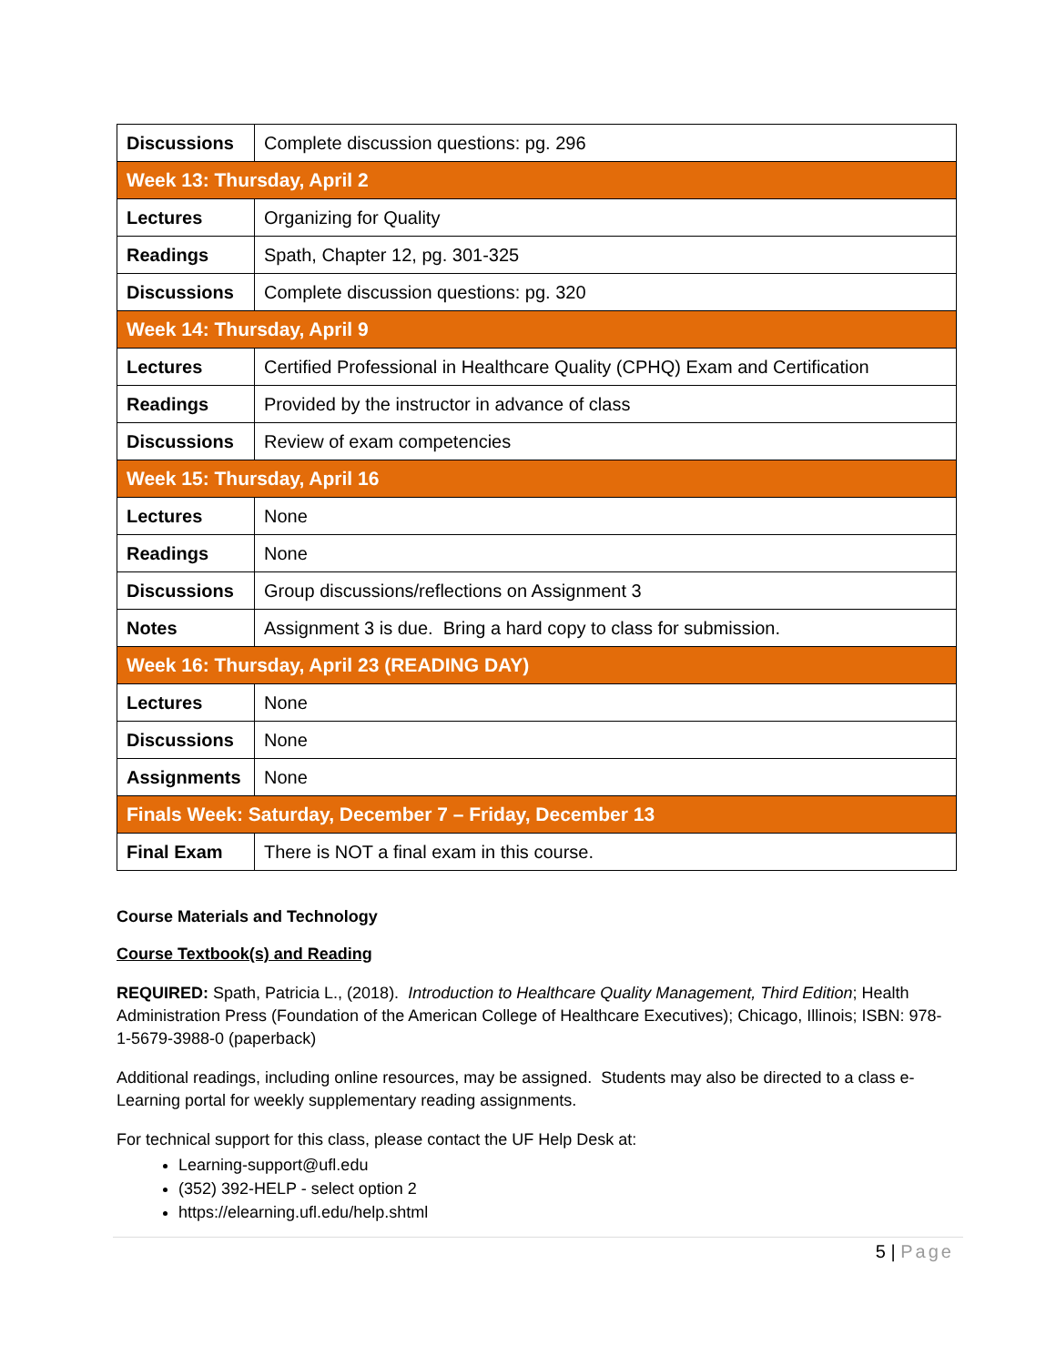| Discussions | Complete discussion questions: pg. 296 |
| Week 13: Thursday, April 2 | |
| Lectures | Organizing for Quality |
| Readings | Spath, Chapter 12, pg. 301-325 |
| Discussions | Complete discussion questions: pg. 320 |
| Week 14: Thursday, April 9 | |
| Lectures | Certified Professional in Healthcare Quality (CPHQ) Exam and Certification |
| Readings | Provided by the instructor in advance of class |
| Discussions | Review of exam competencies |
| Week 15: Thursday, April 16 | |
| Lectures | None |
| Readings | None |
| Discussions | Group discussions/reflections on Assignment 3 |
| Notes | Assignment 3 is due. Bring a hard copy to class for submission. |
| Week 16: Thursday, April 23 (READING DAY) | |
| Lectures | None |
| Discussions | None |
| Assignments | None |
| Finals Week: Saturday, December 7 – Friday, December 13 | |
| Final Exam | There is NOT a final exam in this course. |
Course Materials and Technology
Course Textbook(s) and Reading
REQUIRED: Spath, Patricia L., (2018). Introduction to Healthcare Quality Management, Third Edition; Health Administration Press (Foundation of the American College of Healthcare Executives); Chicago, Illinois; ISBN: 978-1-5679-3988-0 (paperback)
Additional readings, including online resources, may be assigned. Students may also be directed to a class e-Learning portal for weekly supplementary reading assignments.
For technical support for this class, please contact the UF Help Desk at:
Learning-support@ufl.edu
(352) 392-HELP - select option 2
https://elearning.ufl.edu/help.shtml
5 | Page